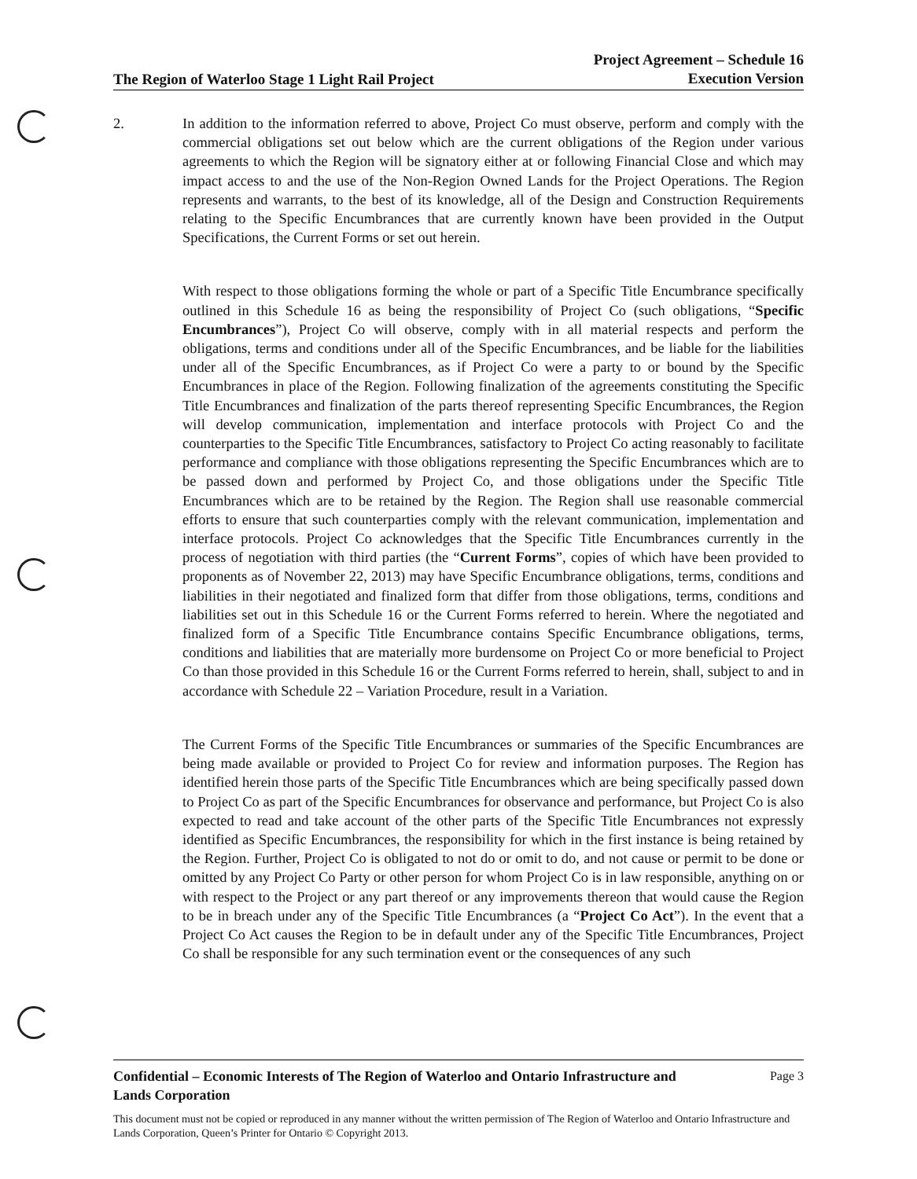The Region of Waterloo Stage 1 Light Rail Project
Project Agreement – Schedule 16
Execution Version
2. In addition to the information referred to above, Project Co must observe, perform and comply with the commercial obligations set out below which are the current obligations of the Region under various agreements to which the Region will be signatory either at or following Financial Close and which may impact access to and the use of the Non-Region Owned Lands for the Project Operations. The Region represents and warrants, to the best of its knowledge, all of the Design and Construction Requirements relating to the Specific Encumbrances that are currently known have been provided in the Output Specifications, the Current Forms or set out herein.
With respect to those obligations forming the whole or part of a Specific Title Encumbrance specifically outlined in this Schedule 16 as being the responsibility of Project Co (such obligations, “Specific Encumbrances”), Project Co will observe, comply with in all material respects and perform the obligations, terms and conditions under all of the Specific Encumbrances, and be liable for the liabilities under all of the Specific Encumbrances, as if Project Co were a party to or bound by the Specific Encumbrances in place of the Region. Following finalization of the agreements constituting the Specific Title Encumbrances and finalization of the parts thereof representing Specific Encumbrances, the Region will develop communication, implementation and interface protocols with Project Co and the counterparties to the Specific Title Encumbrances, satisfactory to Project Co acting reasonably to facilitate performance and compliance with those obligations representing the Specific Encumbrances which are to be passed down and performed by Project Co, and those obligations under the Specific Title Encumbrances which are to be retained by the Region. The Region shall use reasonable commercial efforts to ensure that such counterparties comply with the relevant communication, implementation and interface protocols. Project Co acknowledges that the Specific Title Encumbrances currently in the process of negotiation with third parties (the “Current Forms”, copies of which have been provided to proponents as of November 22, 2013) may have Specific Encumbrance obligations, terms, conditions and liabilities in their negotiated and finalized form that differ from those obligations, terms, conditions and liabilities set out in this Schedule 16 or the Current Forms referred to herein. Where the negotiated and finalized form of a Specific Title Encumbrance contains Specific Encumbrance obligations, terms, conditions and liabilities that are materially more burdensome on Project Co or more beneficial to Project Co than those provided in this Schedule 16 or the Current Forms referred to herein, shall, subject to and in accordance with Schedule 22 – Variation Procedure, result in a Variation.
The Current Forms of the Specific Title Encumbrances or summaries of the Specific Encumbrances are being made available or provided to Project Co for review and information purposes. The Region has identified herein those parts of the Specific Title Encumbrances which are being specifically passed down to Project Co as part of the Specific Encumbrances for observance and performance, but Project Co is also expected to read and take account of the other parts of the Specific Title Encumbrances not expressly identified as Specific Encumbrances, the responsibility for which in the first instance is being retained by the Region. Further, Project Co is obligated to not do or omit to do, and not cause or permit to be done or omitted by any Project Co Party or other person for whom Project Co is in law responsible, anything on or with respect to the Project or any part thereof or any improvements thereon that would cause the Region to be in breach under any of the Specific Title Encumbrances (a “Project Co Act”). In the event that a Project Co Act causes the Region to be in default under any of the Specific Title Encumbrances, Project Co shall be responsible for any such termination event or the consequences of any such
Confidential – Economic Interests of The Region of Waterloo and Ontario Infrastructure and
Lands Corporation
Page 3
This document must not be copied or reproduced in any manner without the written permission of The Region of Waterloo and Ontario Infrastructure and Lands Corporation, Queen’s Printer for Ontario © Copyright 2013.